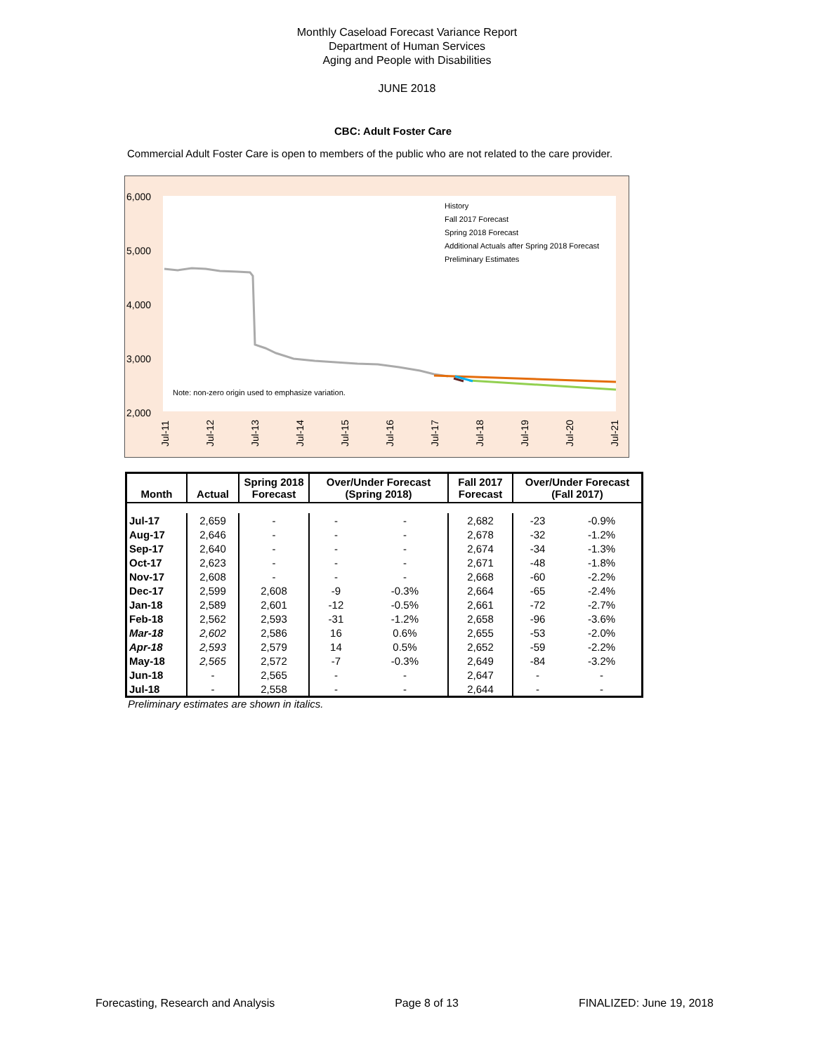Monthly Caseload Forecast Variance Report
Department of Human Services
Aging and People with Disabilities
JUNE 2018
CBC: Adult Foster Care
Commercial Adult Foster Care is open to members of the public who are not related to the care provider.
6,000
5,000
4,000
3,000
2,000
Note: non-zero origin used to emphasize variation.
History
Fall 2017 Forecast
Spring 2018 Forecast
Additional Actuals after Spring 2018 Forecast
Preliminary Estimates
Jul-11
Jul-12
Jul-13
Jul-14
Jul-15
Jul-16
Jul-17
Jul-18
Jul-19
Jul-20
Jul-21
| Month | Actual | Spring 2018 Forecast | Over/Under Forecast (Spring 2018) | | Fall 2017 Forecast | Over/Under Forecast (Fall 2017) | |
| --- | --- | --- | --- | --- | --- | --- | --- |
| Jul-17 | 2,659 | - | - | - | 2,682 | -23 | -0.9% |
| Aug-17 | 2,646 | - | - | - | 2,678 | -32 | -1.2% |
| Sep-17 | 2,640 | - | - | - | 2,674 | -34 | -1.3% |
| Oct-17 | 2,623 | - | - | - | 2,671 | -48 | -1.8% |
| Nov-17 | 2,608 | - | - | - | 2,668 | -60 | -2.2% |
| Dec-17 | 2,599 | 2,608 | -9 | -0.3% | 2,664 | -65 | -2.4% |
| Jan-18 | 2,589 | 2,601 | -12 | -0.5% | 2,661 | -72 | -2.7% |
| Feb-18 | 2,562 | 2,593 | -31 | -1.2% | 2,658 | -96 | -3.6% |
| Mar-18 | 2,602 | 2,586 | 16 | 0.6% | 2,655 | -53 | -2.0% |
| Apr-18 | 2,593 | 2,579 | 14 | 0.5% | 2,652 | -59 | -2.2% |
| May-18 | 2,565 | 2,572 | -7 | -0.3% | 2,649 | -84 | -3.2% |
| Jun-18 | - | 2,565 | - | - | 2,647 | - | - |
| Jul-18 | - | 2,558 | - | - | 2,644 | - | - |
Preliminary estimates are shown in italics.
Forecasting, Research and Analysis Page 8 of 13 FINALIZED: June 19, 2018